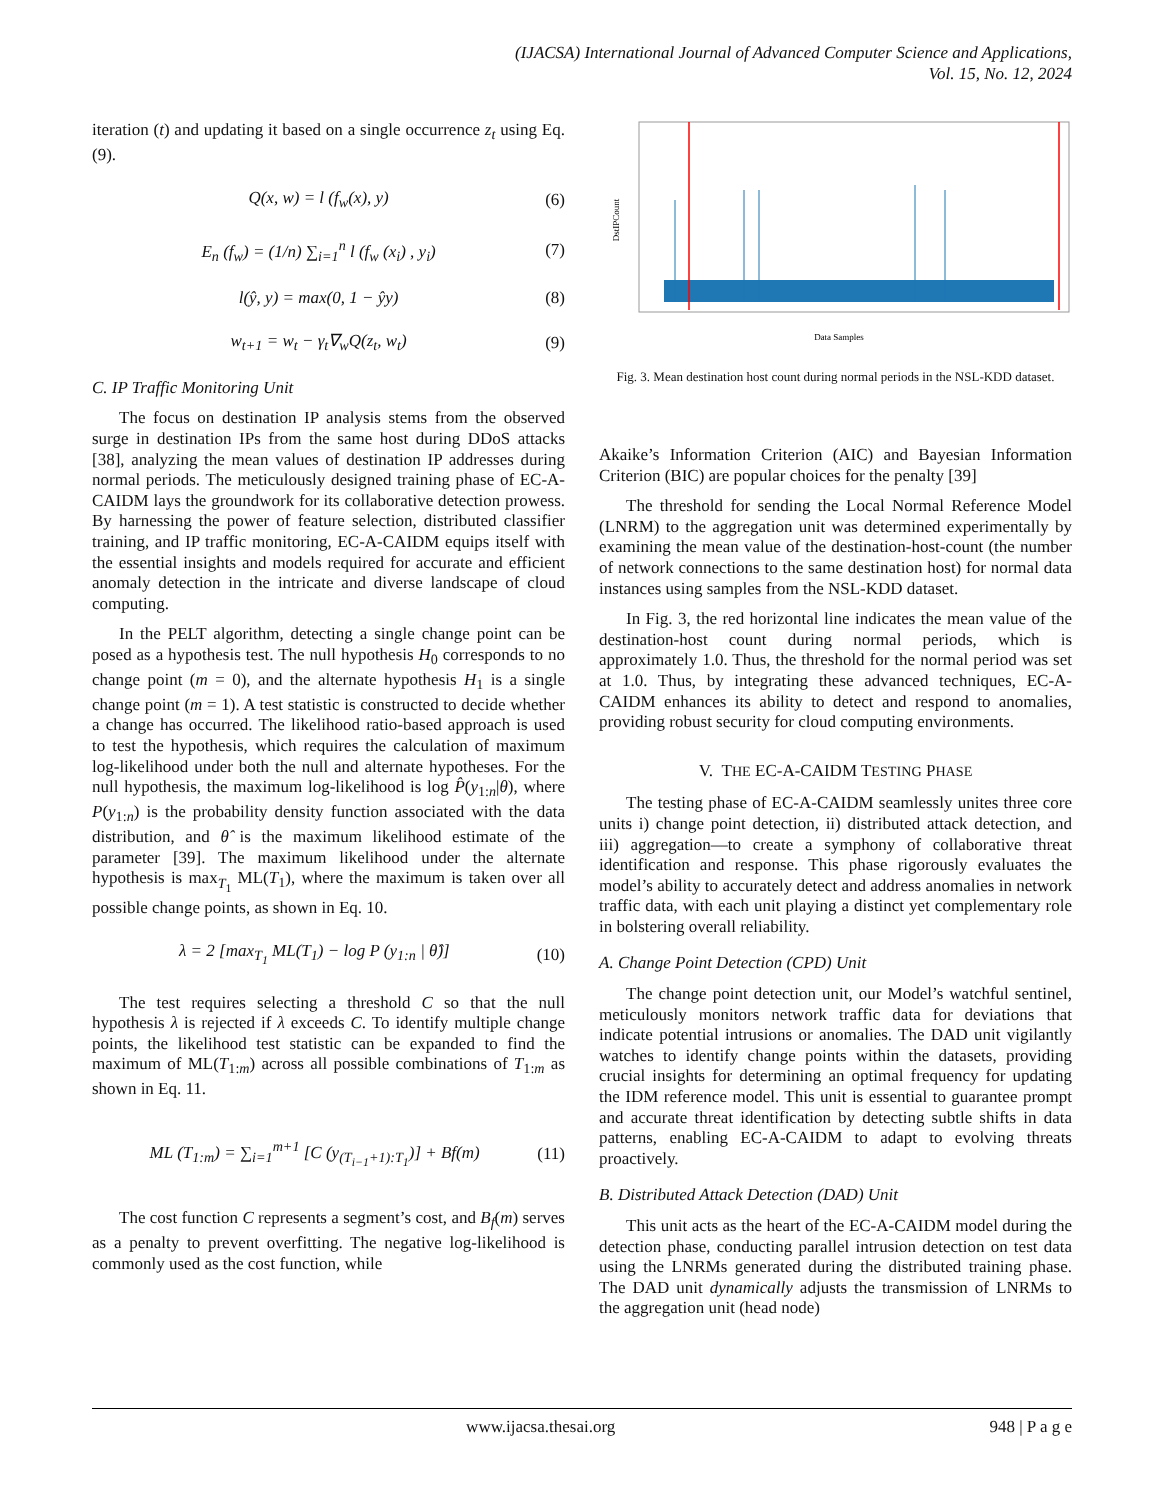(IJACSA) International Journal of Advanced Computer Science and Applications,
Vol. 15, No. 12, 2024
iteration (t) and updating it based on a single occurrence z<sub>t</sub> using Eq. (9).
Q(x, w) = l (f<sub>w</sub>(x), y) (6)
E<sub>n</sub> (f<sub>w</sub>) = (1/n) ∑<sub>i=1</sub><sup>n</sup> l (f<sub>w</sub> (x<sub>i</sub>) , y<sub>i</sub>) (7)
l(ŷ, y) = max(0, 1 − ŷy) (8)
w<sub>t+1</sub> = w<sub>t</sub> − γ<sub>t</sub>∇<sub>w</sub>Q(z<sub>t</sub>, w<sub>t</sub>) (9)
C. IP Traffic Monitoring Unit
The focus on destination IP analysis stems from the observed surge in destination IPs from the same host during DDoS attacks [38], analyzing the mean values of destination IP addresses during normal periods. The meticulously designed training phase of EC-A-CAIDM lays the groundwork for its collaborative detection prowess. By harnessing the power of feature selection, distributed classifier training, and IP traffic monitoring, EC-A-CAIDM equips itself with the essential insights and models required for accurate and efficient anomaly detection in the intricate and diverse landscape of cloud computing.
In the PELT algorithm, detecting a single change point can be posed as a hypothesis test. The null hypothesis H<sub>0</sub> corresponds to no change point (m = 0), and the alternate hypothesis H<sub>1</sub> is a single change point (m = 1). A test statistic is constructed to decide whether a change has occurred. The likelihood ratio-based approach is used to test the hypothesis, which requires the calculation of maximum log-likelihood under both the null and alternate hypotheses. For the null hypothesis, the maximum log-likelihood is log P̂(y<sub>1:n</sub>|θ), where P(y<sub>1:n</sub>) is the probability density function associated with the data distribution, and θ̂ is the maximum likelihood estimate of the parameter [39]. The maximum likelihood under the alternate hypothesis is max<sub>T<sub>1</sub></sub> ML(T<sub>1</sub>), where the maximum is taken over all possible change points, as shown in Eq. 10.
λ = 2 [max<sub>T<sub>1</sub></sub> ML(T<sub>1</sub>) − log P (y<sub>1:n</sub> | θ̂)] (10)
The test requires selecting a threshold C so that the null hypothesis λ is rejected if λ exceeds C. To identify multiple change points, the likelihood test statistic can be expanded to find the maximum of ML(T<sub>1:m</sub>) across all possible combinations of T<sub>1:m</sub> as shown in Eq. 11.
ML (T<sub>1:m</sub>) = ∑<sub>i=1</sub><sup>m+1</sup> [C (y<sub>(T<sub>i−1</sub>+1):T<sub>1</sub></sub>)] + Bf(m) (11)
The cost function C represents a segment’s cost, and B<sub>f</sub>(m) serves as a penalty to prevent overfitting. The negative log-likelihood is commonly used as the cost function, while
DstIPCount
Data Samples
Fig. 3. Mean destination host count during normal periods in the NSL-KDD dataset.
Akaike’s Information Criterion (AIC) and Bayesian Information Criterion (BIC) are popular choices for the penalty [39]
The threshold for sending the Local Normal Reference Model (LNRM) to the aggregation unit was determined experimentally by examining the mean value of the destination-host-count (the number of network connections to the same destination host) for normal data instances using samples from the NSL-KDD dataset.
In Fig. 3, the red horizontal line indicates the mean value of the destination-host count during normal periods, which is approximately 1.0. Thus, the threshold for the normal period was set at 1.0. Thus, by integrating these advanced techniques, EC-A-CAIDM enhances its ability to detect and respond to anomalies, providing robust security for cloud computing environments.
V. THE EC-A-CAIDM TESTING PHASE
The testing phase of EC-A-CAIDM seamlessly unites three core units i) change point detection, ii) distributed attack detection, and iii) aggregation—to create a symphony of collaborative threat identification and response. This phase rigorously evaluates the model’s ability to accurately detect and address anomalies in network traffic data, with each unit playing a distinct yet complementary role in bolstering overall reliability.
A. Change Point Detection (CPD) Unit
The change point detection unit, our Model’s watchful sentinel, meticulously monitors network traffic data for deviations that indicate potential intrusions or anomalies. The DAD unit vigilantly watches to identify change points within the datasets, providing crucial insights for determining an optimal frequency for updating the IDM reference model. This unit is essential to guarantee prompt and accurate threat identification by detecting subtle shifts in data patterns, enabling EC-A-CAIDM to adapt to evolving threats proactively.
B. Distributed Attack Detection (DAD) Unit
This unit acts as the heart of the EC-A-CAIDM model during the detection phase, conducting parallel intrusion detection on test data using the LNRMs generated during the distributed training phase. The DAD unit dynamically adjusts the transmission of LNRMs to the aggregation unit (head node)
www.ijacsa.thesai.org 948 | P a g e